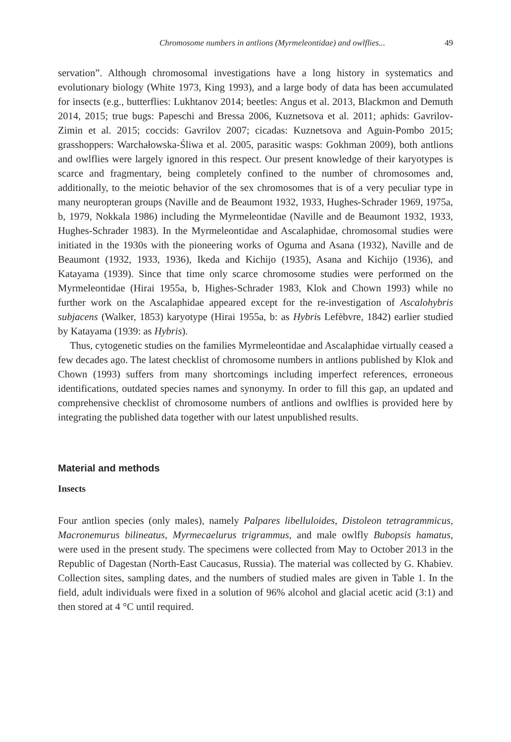Chromosome numbers in antlions (Myrmeleontidae) and owlflies... 49
servation”. Although chromosomal investigations have a long history in systematics and evolutionary biology (White 1973, King 1993), and a large body of data has been accumulated for insects (e.g., butterflies: Lukhtanov 2014; beetles: Angus et al. 2013, Blackmon and Demuth 2014, 2015; true bugs: Papeschi and Bressa 2006, Kuznetsova et al. 2011; aphids: Gavrilov-Zimin et al. 2015; coccids: Gavrilov 2007; cicadas: Kuznetsova and Aguin-Pombo 2015; grasshoppers: Warchałowska-Śliwa et al. 2005, parasitic wasps: Gokhman 2009), both antlions and owlflies were largely ignored in this respect. Our present knowledge of their karyotypes is scarce and fragmentary, being completely confined to the number of chromosomes and, additionally, to the meiotic behavior of the sex chromosomes that is of a very peculiar type in many neuropteran groups (Naville and de Beaumont 1932, 1933, Hughes-Schrader 1969, 1975a, b, 1979, Nokkala 1986) including the Myrmeleontidae (Naville and de Beaumont 1932, 1933, Hughes-Schrader 1983). In the Myrmeleontidae and Ascalaphidae, chromosomal studies were initiated in the 1930s with the pioneering works of Oguma and Asana (1932), Naville and de Beaumont (1932, 1933, 1936), Ikeda and Kichijo (1935), Asana and Kichijo (1936), and Katayama (1939). Since that time only scarce chromosome studies were performed on the Myrmeleontidae (Hirai 1955a, b, Highes-Schrader 1983, Klok and Chown 1993) while no further work on the Ascalaphidae appeared except for the re-investigation of Ascalohybris subjacens (Walker, 1853) karyotype (Hirai 1955a, b: as Hybris Lefèbvre, 1842) earlier studied by Katayama (1939: as Hybris).
Thus, cytogenetic studies on the families Myrmeleontidae and Ascalaphidae virtually ceased a few decades ago. The latest checklist of chromosome numbers in antlions published by Klok and Chown (1993) suffers from many shortcomings including imperfect references, erroneous identifications, outdated species names and synonymy. In order to fill this gap, an updated and comprehensive checklist of chromosome numbers of antlions and owlflies is provided here by integrating the published data together with our latest unpublished results.
Material and methods
Insects
Four antlion species (only males), namely Palpares libelluloides, Distoleon tetragrammicus, Macronemurus bilineatus, Myrmecaelurus trigrammus, and male owlfly Bubopsis hamatus, were used in the present study. The specimens were collected from May to October 2013 in the Republic of Dagestan (North-East Caucasus, Russia). The material was collected by G. Khabiev. Collection sites, sampling dates, and the numbers of studied males are given in Table 1. In the field, adult individuals were fixed in a solution of 96% alcohol and glacial acetic acid (3:1) and then stored at 4 °C until required.